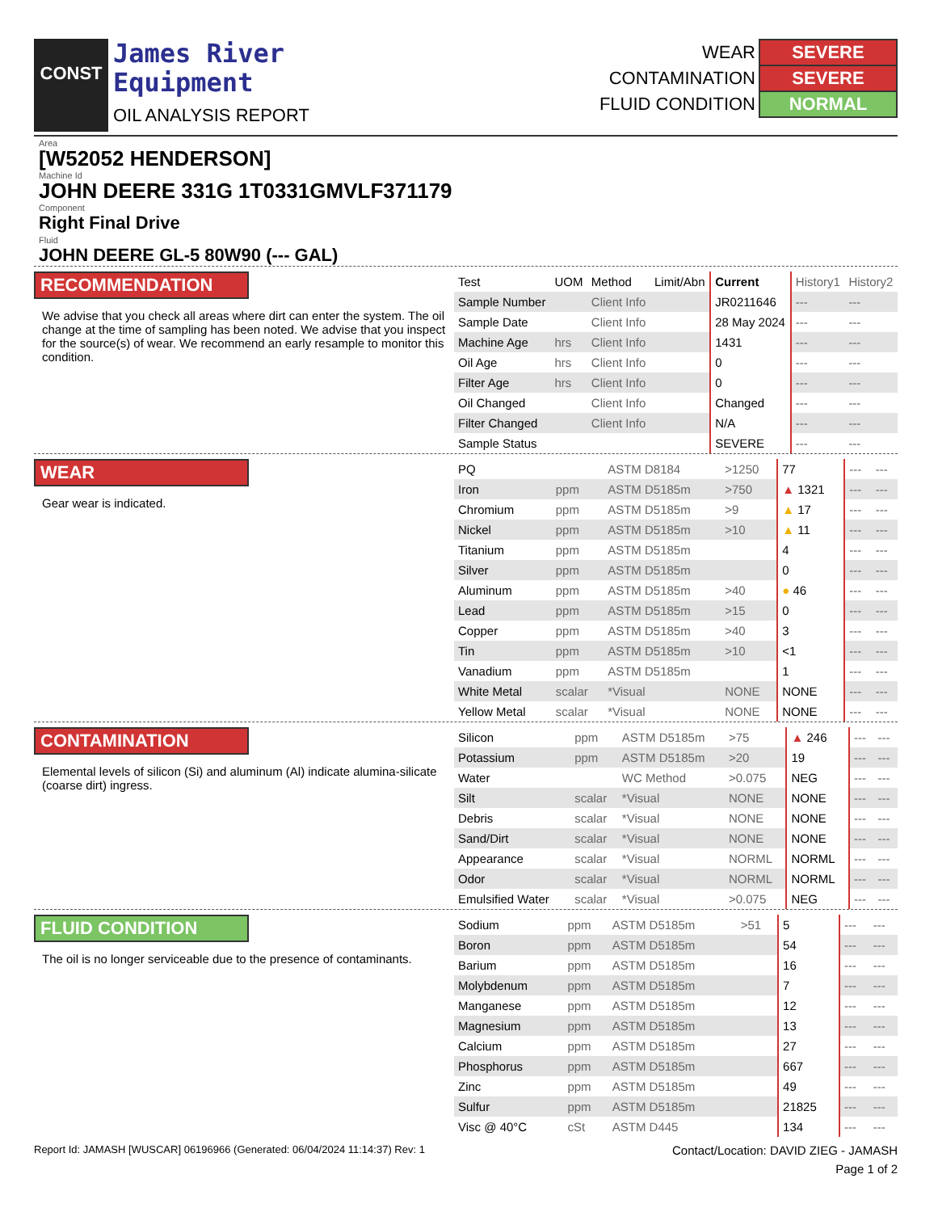CONST
James River
Equipment
OIL ANALYSIS REPORT
| WEAR | SEVERE |
| CONTAMINATION | SEVERE |
| FLUID CONDITION | NORMAL |
Area
[W52052 HENDERSON]
Machine Id
JOHN DEERE 331G 1T0331GMVLF371179
Component
Right Final Drive
Fluid
JOHN DEERE GL-5 80W90 (--- GAL)
RECOMMENDATION
We advise that you check all areas where dirt can enter the system. The oil change at the time of sampling has been noted. We advise that you inspect for the source(s) of wear. We recommend an early resample to monitor this condition.
| Test | UOM | Method | Limit/Abn | Current | History1 | History2 |
| --- | --- | --- | --- | --- | --- | --- |
| Sample Number | | Client Info | | JR0211646 | --- | --- |
| Sample Date | | Client Info | | 28 May 2024 | --- | --- |
| Machine Age | hrs | Client Info | | 1431 | --- | --- |
| Oil Age | hrs | Client Info | | 0 | --- | --- |
| Filter Age | hrs | Client Info | | 0 | --- | --- |
| Oil Changed | | Client Info | | Changed | --- | --- |
| Filter Changed | | Client Info | | N/A | --- | --- |
| Sample Status | | | | SEVERE | --- | --- |
WEAR
Gear wear is indicated.
| PQ | | ASTM D8184 | >1250 | 77 | --- | --- |
| Iron | ppm | ASTM D5185m | >750 | ▲ 1321 | --- | --- |
| Chromium | ppm | ASTM D5185m | >9 | ▲ 17 | --- | --- |
| Nickel | ppm | ASTM D5185m | >10 | ▲ 11 | --- | --- |
| Titanium | ppm | ASTM D5185m | | 4 | --- | --- |
| Silver | ppm | ASTM D5185m | | 0 | --- | --- |
| Aluminum | ppm | ASTM D5185m | >40 | ● 46 | --- | --- |
| Lead | ppm | ASTM D5185m | >15 | 0 | --- | --- |
| Copper | ppm | ASTM D5185m | >40 | 3 | --- | --- |
| Tin | ppm | ASTM D5185m | >10 | <1 | --- | --- |
| Vanadium | ppm | ASTM D5185m | | 1 | --- | --- |
| White Metal | scalar | *Visual | NONE | NONE | --- | --- |
| Yellow Metal | scalar | *Visual | NONE | NONE | --- | --- |
CONTAMINATION
Elemental levels of silicon (Si) and aluminum (Al) indicate alumina-silicate (coarse dirt) ingress.
| Silicon | ppm | ASTM D5185m | >75 | ▲ 246 | --- | --- |
| Potassium | ppm | ASTM D5185m | >20 | 19 | --- | --- |
| Water | | WC Method | >0.075 | NEG | --- | --- |
| Silt | scalar | *Visual | NONE | NONE | --- | --- |
| Debris | scalar | *Visual | NONE | NONE | --- | --- |
| Sand/Dirt | scalar | *Visual | NONE | NONE | --- | --- |
| Appearance | scalar | *Visual | NORML | NORML | --- | --- |
| Odor | scalar | *Visual | NORML | NORML | --- | --- |
| Emulsified Water | scalar | *Visual | >0.075 | NEG | --- | --- |
FLUID CONDITION
The oil is no longer serviceable due to the presence of contaminants.
| Sodium | ppm | ASTM D5185m | >51 | 5 | --- | --- |
| Boron | ppm | ASTM D5185m | | 54 | --- | --- |
| Barium | ppm | ASTM D5185m | | 16 | --- | --- |
| Molybdenum | ppm | ASTM D5185m | | 7 | --- | --- |
| Manganese | ppm | ASTM D5185m | | 12 | --- | --- |
| Magnesium | ppm | ASTM D5185m | | 13 | --- | --- |
| Calcium | ppm | ASTM D5185m | | 27 | --- | --- |
| Phosphorus | ppm | ASTM D5185m | | 667 | --- | --- |
| Zinc | ppm | ASTM D5185m | | 49 | --- | --- |
| Sulfur | ppm | ASTM D5185m | | 21825 | --- | --- |
| Visc @ 40°C | cSt | ASTM D445 | | 134 | --- | --- |
Report Id: JAMASH [WUSCAR] 06196966 (Generated: 06/04/2024 11:14:37) Rev: 1 Contact/Location: DAVID ZIEG - JAMASH
Page 1 of 2